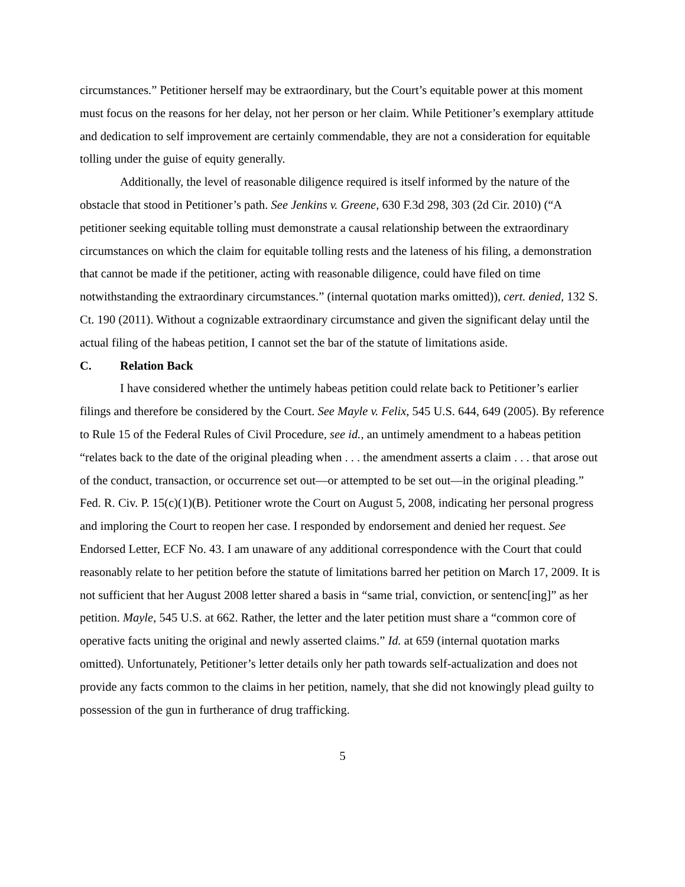circumstances.” Petitioner herself may be extraordinary, but the Court’s equitable power at this moment must focus on the reasons for her delay, not her person or her claim. While Petitioner’s exemplary attitude and dedication to self improvement are certainly commendable, they are not a consideration for equitable tolling under the guise of equity generally.
Additionally, the level of reasonable diligence required is itself informed by the nature of the obstacle that stood in Petitioner’s path. See Jenkins v. Greene, 630 F.3d 298, 303 (2d Cir. 2010) (“A petitioner seeking equitable tolling must demonstrate a causal relationship between the extraordinary circumstances on which the claim for equitable tolling rests and the lateness of his filing, a demonstration that cannot be made if the petitioner, acting with reasonable diligence, could have filed on time notwithstanding the extraordinary circumstances.” (internal quotation marks omitted)), cert. denied, 132 S. Ct. 190 (2011). Without a cognizable extraordinary circumstance and given the significant delay until the actual filing of the habeas petition, I cannot set the bar of the statute of limitations aside.
C. Relation Back
I have considered whether the untimely habeas petition could relate back to Petitioner’s earlier filings and therefore be considered by the Court. See Mayle v. Felix, 545 U.S. 644, 649 (2005). By reference to Rule 15 of the Federal Rules of Civil Procedure, see id., an untimely amendment to a habeas petition “relates back to the date of the original pleading when . . . the amendment asserts a claim . . . that arose out of the conduct, transaction, or occurrence set out—or attempted to be set out—in the original pleading.” Fed. R. Civ. P. 15(c)(1)(B). Petitioner wrote the Court on August 5, 2008, indicating her personal progress and imploring the Court to reopen her case. I responded by endorsement and denied her request. See Endorsed Letter, ECF No. 43. I am unaware of any additional correspondence with the Court that could reasonably relate to her petition before the statute of limitations barred her petition on March 17, 2009. It is not sufficient that her August 2008 letter shared a basis in “same trial, conviction, or sentenc[ing]” as her petition. Mayle, 545 U.S. at 662. Rather, the letter and the later petition must share a “common core of operative facts uniting the original and newly asserted claims.” Id. at 659 (internal quotation marks omitted). Unfortunately, Petitioner’s letter details only her path towards self-actualization and does not provide any facts common to the claims in her petition, namely, that she did not knowingly plead guilty to possession of the gun in furtherance of drug trafficking.
5